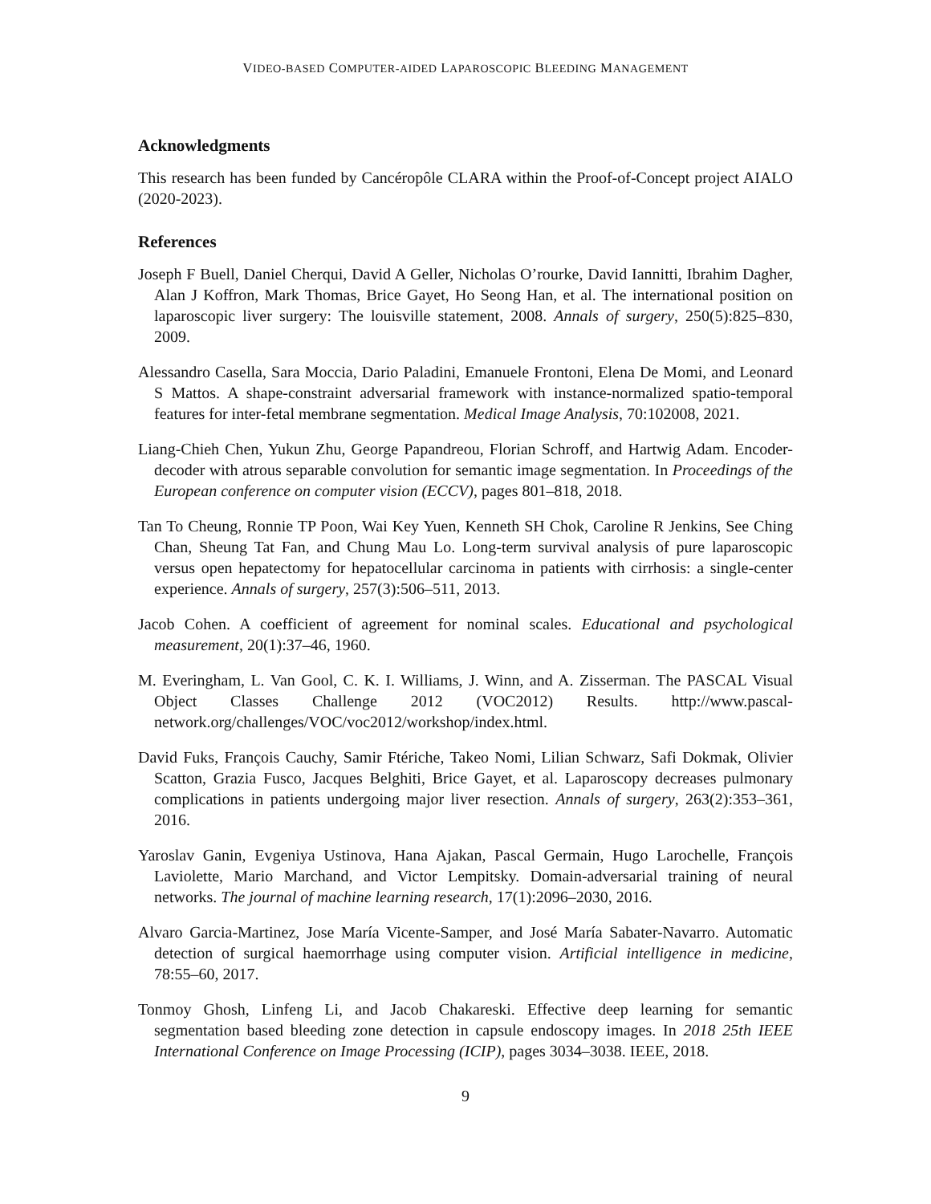VIDEO-BASED COMPUTER-AIDED LAPAROSCOPIC BLEEDING MANAGEMENT
Acknowledgments
This research has been funded by Cancéropôle CLARA within the Proof-of-Concept project AIALO (2020-2023).
References
Joseph F Buell, Daniel Cherqui, David A Geller, Nicholas O’rourke, David Iannitti, Ibrahim Dagher, Alan J Koffron, Mark Thomas, Brice Gayet, Ho Seong Han, et al. The international position on laparoscopic liver surgery: The louisville statement, 2008. Annals of surgery, 250(5):825–830, 2009.
Alessandro Casella, Sara Moccia, Dario Paladini, Emanuele Frontoni, Elena De Momi, and Leonard S Mattos. A shape-constraint adversarial framework with instance-normalized spatio-temporal features for inter-fetal membrane segmentation. Medical Image Analysis, 70:102008, 2021.
Liang-Chieh Chen, Yukun Zhu, George Papandreou, Florian Schroff, and Hartwig Adam. Encoder-decoder with atrous separable convolution for semantic image segmentation. In Proceedings of the European conference on computer vision (ECCV), pages 801–818, 2018.
Tan To Cheung, Ronnie TP Poon, Wai Key Yuen, Kenneth SH Chok, Caroline R Jenkins, See Ching Chan, Sheung Tat Fan, and Chung Mau Lo. Long-term survival analysis of pure laparoscopic versus open hepatectomy for hepatocellular carcinoma in patients with cirrhosis: a single-center experience. Annals of surgery, 257(3):506–511, 2013.
Jacob Cohen. A coefficient of agreement for nominal scales. Educational and psychological measurement, 20(1):37–46, 1960.
M. Everingham, L. Van Gool, C. K. I. Williams, J. Winn, and A. Zisserman. The PASCAL Visual Object Classes Challenge 2012 (VOC2012) Results. http://www.pascal-network.org/challenges/VOC/voc2012/workshop/index.html.
David Fuks, François Cauchy, Samir Ftériche, Takeo Nomi, Lilian Schwarz, Safi Dokmak, Olivier Scatton, Grazia Fusco, Jacques Belghiti, Brice Gayet, et al. Laparoscopy decreases pulmonary complications in patients undergoing major liver resection. Annals of surgery, 263(2):353–361, 2016.
Yaroslav Ganin, Evgeniya Ustinova, Hana Ajakan, Pascal Germain, Hugo Larochelle, François Laviolette, Mario Marchand, and Victor Lempitsky. Domain-adversarial training of neural networks. The journal of machine learning research, 17(1):2096–2030, 2016.
Alvaro Garcia-Martinez, Jose María Vicente-Samper, and José María Sabater-Navarro. Automatic detection of surgical haemorrhage using computer vision. Artificial intelligence in medicine, 78:55–60, 2017.
Tonmoy Ghosh, Linfeng Li, and Jacob Chakareski. Effective deep learning for semantic segmentation based bleeding zone detection in capsule endoscopy images. In 2018 25th IEEE International Conference on Image Processing (ICIP), pages 3034–3038. IEEE, 2018.
9